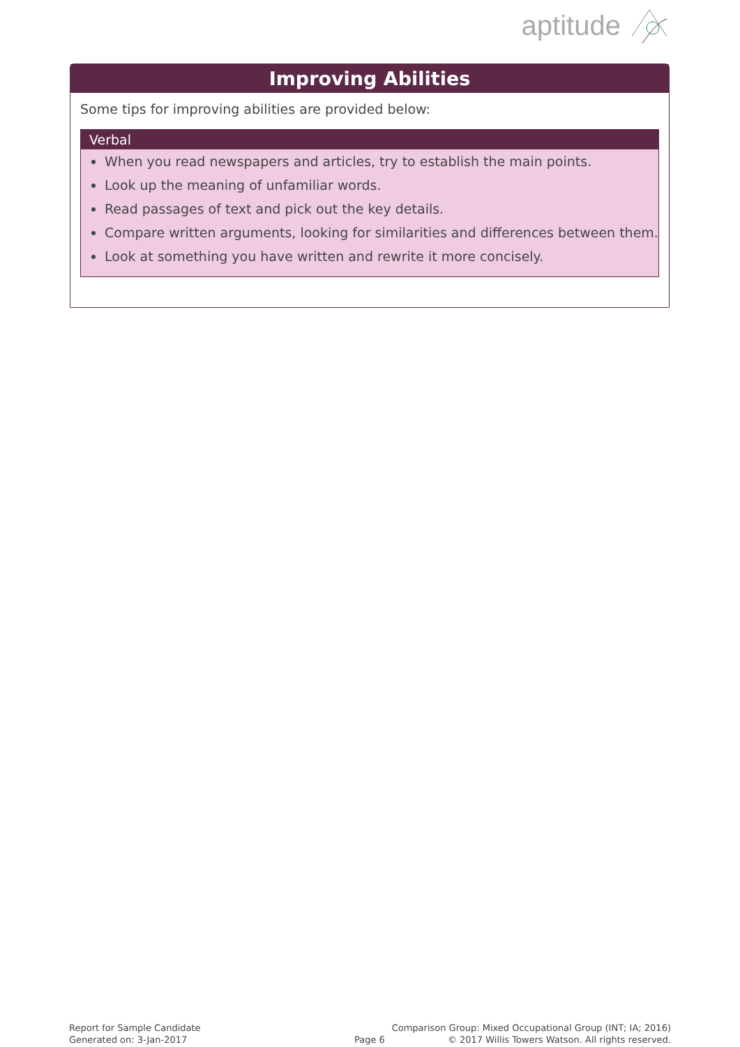aptitude
Improving Abilities
Some tips for improving abilities are provided below:
Verbal
When you read newspapers and articles, try to establish the main points.
Look up the meaning of unfamiliar words.
Read passages of text and pick out the key details.
Compare written arguments, looking for similarities and differences between them.
Look at something you have written and rewrite it more concisely.
Report for Sample Candidate
Generated on: 3-Jan-2017
Page 6
Comparison Group: Mixed Occupational Group (INT; IA; 2016)
© 2017 Willis Towers Watson. All rights reserved.